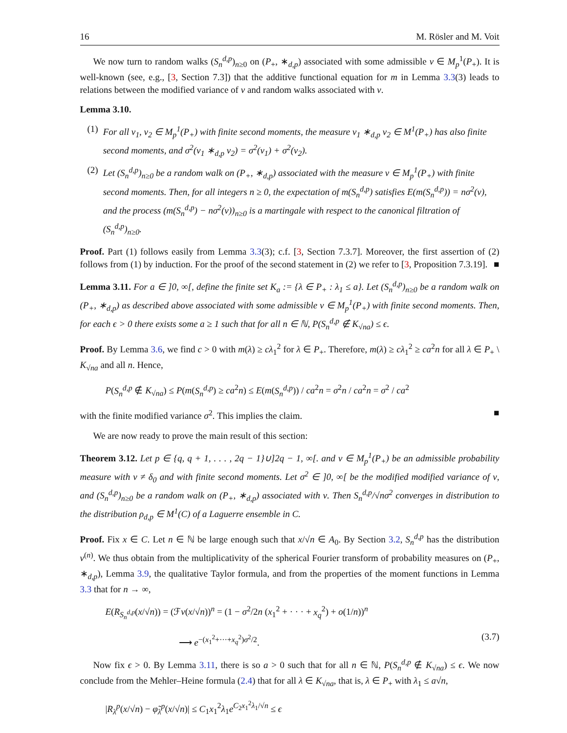16 M. Rösler and M. Voit
We now turn to random walks (S<sub>n</sub><sup>d,p</sup>)<sub>n≥0</sub> on (P<sub>+</sub>, ∗<sub>d,p</sub>) associated with some admissible ν ∈ M<sub>p</sub><sup>1</sup>(P<sub>+</sub>). It is well-known (see, e.g., [3, Section 7.3]) that the additive functional equation for m in Lemma 3.3(3) leads to relations between the modified variance of ν and random walks associated with ν.
Lemma 3.10.
(1) For all ν<sub>1</sub>, ν<sub>2</sub> ∈ M<sub>p</sub><sup>1</sup>(P<sub>+</sub>) with finite second moments, the measure ν<sub>1</sub> ∗<sub>d,p</sub> ν<sub>2</sub> ∈ M<sup>1</sup>(P<sub>+</sub>) has also finite second moments, and σ<sup>2</sup>(ν<sub>1</sub> ∗<sub>d,p</sub> ν<sub>2</sub>) = σ<sup>2</sup>(ν<sub>1</sub>) + σ<sup>2</sup>(ν<sub>2</sub>).
(2) Let (S<sub>n</sub><sup>d,p</sup>)<sub>n≥0</sub> be a random walk on (P<sub>+</sub>, ∗<sub>d,p</sub>) associated with the measure ν ∈ M<sub>p</sub><sup>1</sup>(P<sub>+</sub>) with finite second moments. Then, for all integers n ≥ 0, the expectation of m(S<sub>n</sub><sup>d,p</sup>) satisfies E(m(S<sub>n</sub><sup>d,p</sup>)) = nσ<sup>2</sup>(ν), and the process (m(S<sub>n</sub><sup>d,p</sup>) − nσ<sup>2</sup>(ν))<sub>n≥0</sub> is a martingale with respect to the canonical filtration of (S<sub>n</sub><sup>d,p</sup>)<sub>n≥0</sub>.
Proof. Part (1) follows easily from Lemma 3.3(3); c.f. [3, Section 7.3.7]. Moreover, the first assertion of (2) follows from (1) by induction. For the proof of the second statement in (2) we refer to [3, Proposition 7.3.19]. ■
Lemma 3.11. For a ∈ ]0, ∞[, define the finite set K<sub>a</sub> := {λ ∈ P<sub>+</sub> : λ<sub>1</sub> ≤ a}. Let (S<sub>n</sub><sup>d,p</sup>)<sub>n≥0</sub> be a random walk on (P<sub>+</sub>, ∗<sub>d,p</sub>) as described above associated with some admissible ν ∈ M<sub>p</sub><sup>1</sup>(P<sub>+</sub>) with finite second moments. Then, for each ϵ > 0 there exists some a ≥ 1 such that for all n ∈ ℕ, P(S<sub>n</sub><sup>d,p</sup> ∉ K<sub>√na</sub>) ≤ ϵ.
Proof. By Lemma 3.6, we find c > 0 with m(λ) ≥ cλ<sub>1</sub><sup>2</sup> for λ ∈ P<sub>+</sub>. Therefore, m(λ) ≥ cλ<sub>1</sub><sup>2</sup> ≥ ca<sup>2</sup>n for all λ ∈ P<sub>+</sub> \ K<sub>√na</sub> and all n. Hence,
P(S<sub>n</sub><sup>d,p</sup> ∉ K<sub>√na</sub>) ≤ P(m(S<sub>n</sub><sup>d,p</sup>) ≥ ca<sup>2</sup>n) ≤ E(m(S<sub>n</sub><sup>d,p</sup>)) / ca<sup>2</sup>n = σ<sup>2</sup>n / ca<sup>2</sup>n = σ<sup>2</sup> / ca<sup>2</sup>
with the finite modified variance σ<sup>2</sup>. This implies the claim. ■
We are now ready to prove the main result of this section:
Theorem 3.12. Let p ∈ {q, q + 1, . . . , 2q − 1}∪]2q − 1, ∞[. and ν ∈ M<sub>p</sub><sup>1</sup>(P<sub>+</sub>) be an admissible probability measure with ν ≠ δ<sub>0</sub> and with finite second moments. Let σ<sup>2</sup> ∈ ]0, ∞[ be the modified modified variance of ν, and (S<sub>n</sub><sup>d,p</sup>)<sub>n≥0</sub> be a random walk on (P<sub>+</sub>, ∗<sub>d,p</sub>) associated with ν. Then S<sub>n</sub><sup>d,p</sup>/√nσ<sup>2</sup> converges in distribution to the distribution ρ<sub>d,p</sub> ∈ M<sup>1</sup>(C) of a Laguerre ensemble in C.
Proof. Fix x ∈ C. Let n ∈ ℕ be large enough such that x/√n ∈ A<sub>0</sub>. By Section 3.2, S<sub>n</sub><sup>d,p</sup> has the distribution ν<sup>(n)</sup>. We thus obtain from the multiplicativity of the spherical Fourier transform of probability measures on (P<sub>+</sub>, ∗<sub>d,p</sub>), Lemma 3.9, the qualitative Taylor formula, and from the properties of the moment functions in Lemma 3.3 that for n → ∞,
E(R<sub>S<sub>n</sub><sup>d,p</sup></sub>(x/√n)) = (ℱν(x/√n))<sup>n</sup> = (1 − σ<sup>2</sup>/2n (x<sub>1</sub><sup>2</sup> + · · · + x<sub>q</sub><sup>2</sup>) + o(1/n))<sup>n</sup>
⟶ e<sup>−(x<sub>1</sub><sup>2</sup>+···+x<sub>q</sub><sup>2</sup>)σ<sup>2</sup>/2</sup>. (3.7)
Now fix ϵ > 0. By Lemma 3.11, there is so a > 0 such that for all n ∈ ℕ, P(S<sub>n</sub><sup>d,p</sup> ∉ K<sub>√na</sub>) ≤ ϵ. We now conclude from the Mehler–Heine formula (2.4) that for all λ ∈ K<sub>√na</sub>, that is, λ ∈ P<sub>+</sub> with λ<sub>1</sub> ≤ a√n,
|R<sub>λ</sub><sup>p</sup>(x/√n) − φ̃<sub>λ</sub><sup>p</sup>(x/√n)| ≤ C<sub>1</sub>x<sub>1</sub><sup>2</sup>λ<sub>1</sub>e<sup>C<sub>2</sub>x<sub>1</sub><sup>2</sup>λ<sub>1</sub>/√n</sup> ≤ ϵ